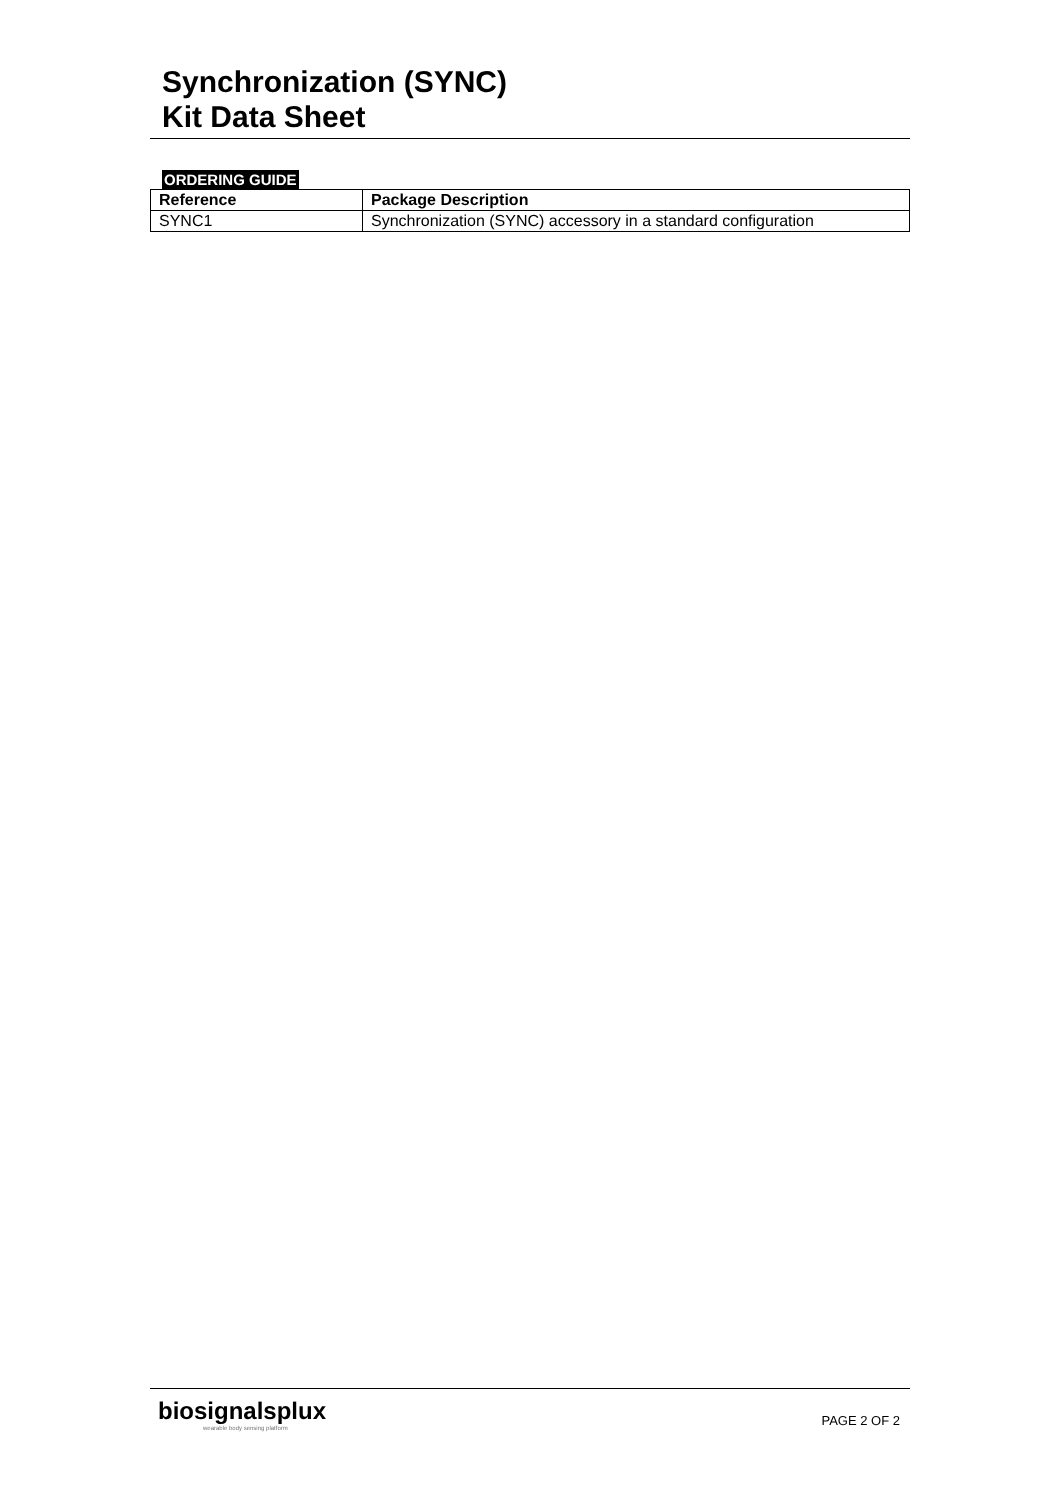Synchronization (SYNC)
Kit Data Sheet
ORDERING GUIDE
| Reference | Package Description |
| --- | --- |
| SYNC1 | Synchronization (SYNC) accessory in a standard configuration |
biosignalsplux
wearable body sensing platform
PAGE 2 OF 2